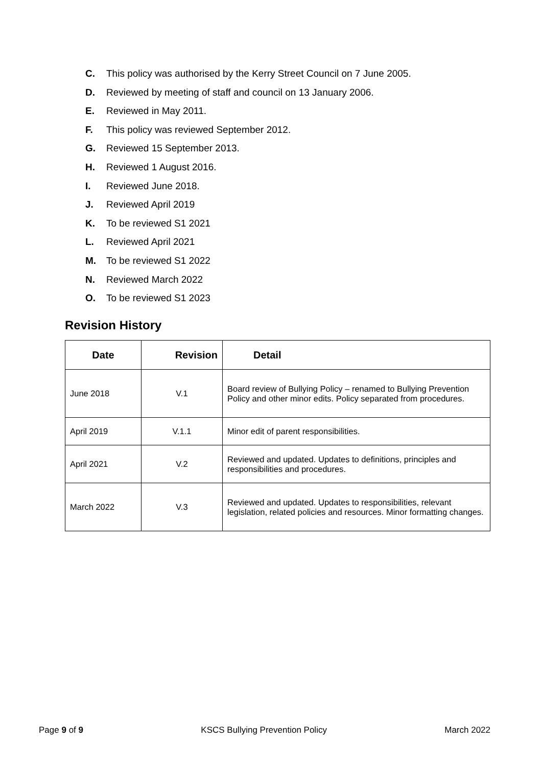C. This policy was authorised by the Kerry Street Council on 7 June 2005.
D. Reviewed by meeting of staff and council on 13 January 2006.
E. Reviewed in May 2011.
F. This policy was reviewed September 2012.
G. Reviewed 15 September 2013.
H. Reviewed 1 August 2016.
I. Reviewed June 2018.
J. Reviewed April 2019
K. To be reviewed S1 2021
L. Reviewed April 2021
M. To be reviewed S1 2022
N. Reviewed March 2022
O. To be reviewed S1 2023
Revision History
| Date | Revision | Detail |
| --- | --- | --- |
| June 2018 | V.1 | Board review of Bullying Policy – renamed to Bullying Prevention Policy and other minor edits. Policy separated from procedures. |
| April 2019 | V.1.1 | Minor edit of parent responsibilities. |
| April 2021 | V.2 | Reviewed and updated. Updates to definitions, principles and responsibilities and procedures. |
| March 2022 | V.3 | Reviewed and updated. Updates to responsibilities, relevant legislation, related policies and resources. Minor formatting changes. |
Page 9 of 9 KSCS Bullying Prevention Policy March 2022